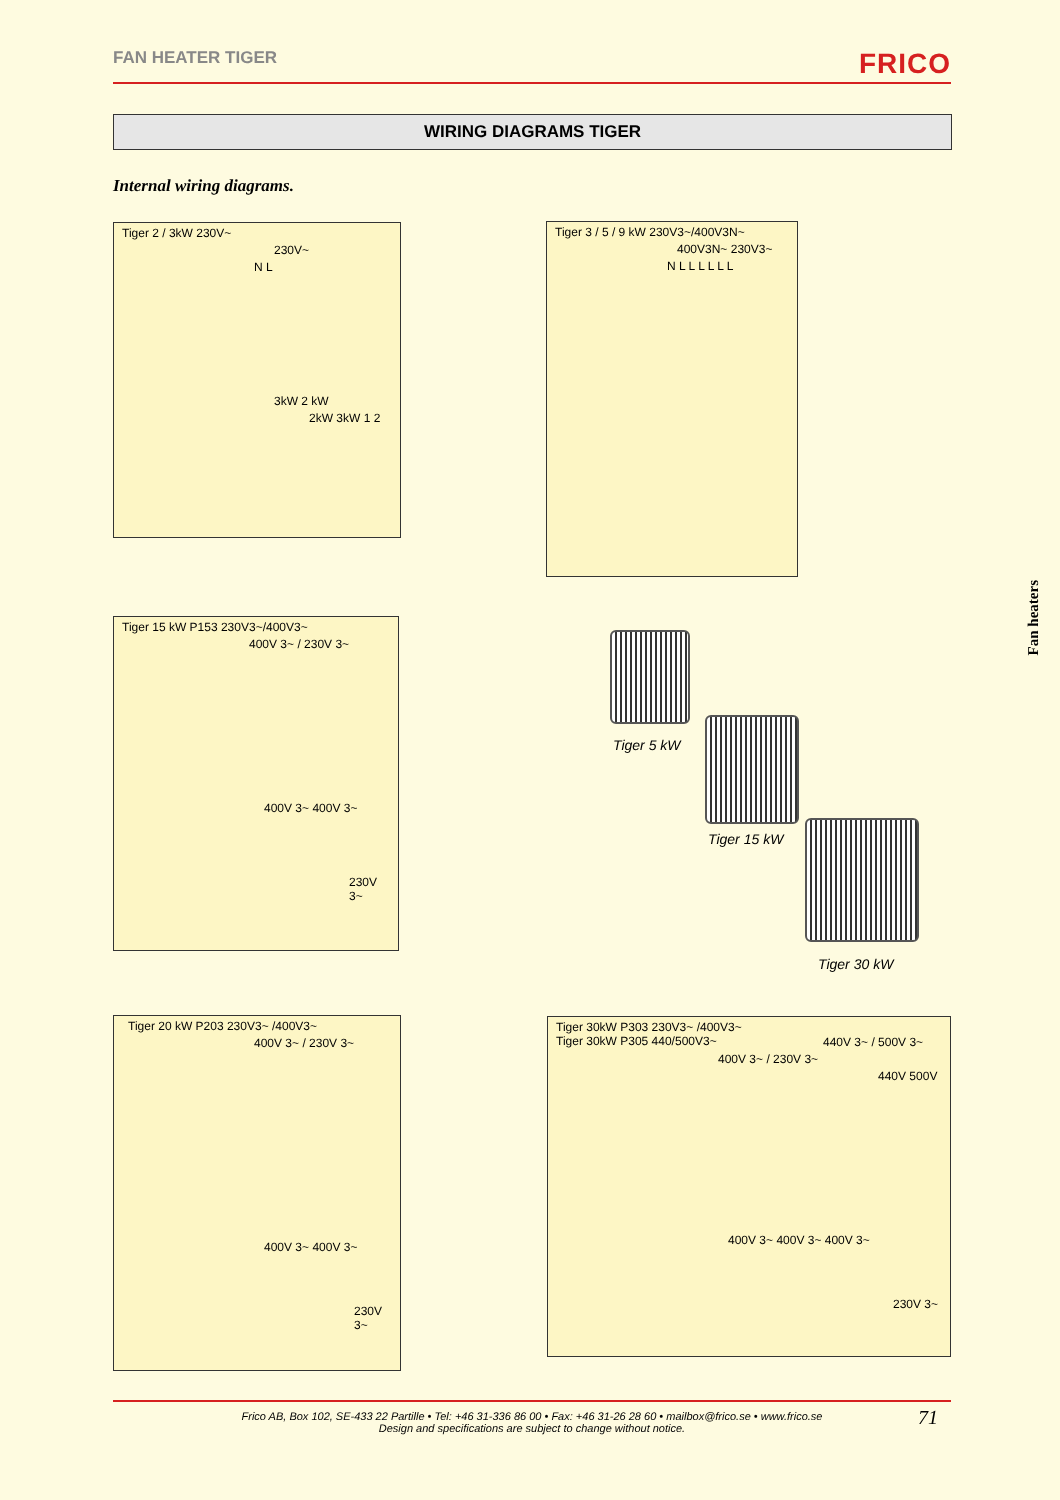FAN HEATER TIGER FRICO
WIRING DIAGRAMS TIGER
Internal wiring diagrams.
Tiger 2 / 3kW 230V~
230V~
N L
3kW 2 kW
2kW 3kW 1 2
Tiger 3 / 5 / 9 kW 230V3~/400V3N~
400V3N~ 230V3~
N L L L L L L
Tiger 15 kW P153 230V3~/400V3~
400V 3~ / 230V 3~
400V 3~ 400V 3~
230V 3~
Tiger 5 kW
Tiger 15 kW
Tiger 30 kW
Fan heaters
Tiger 20 kW P203 230V3~ /400V3~
400V 3~ / 230V 3~
400V 3~ 400V 3~
230V 3~
Tiger 30kW P303 230V3~ /400V3~
Tiger 30kW P305 440/500V3~
440V 3~ / 500V 3~
400V 3~ / 230V 3~
440V 500V
400V 3~ 400V 3~ 400V 3~
230V 3~
Frico AB, Box 102, SE-433 22 Partille • Tel: +46 31-336 86 00 • Fax: +46 31-26 28 60 • mailbox@frico.se • www.frico.se
Design and specifications are subject to change without notice.
71